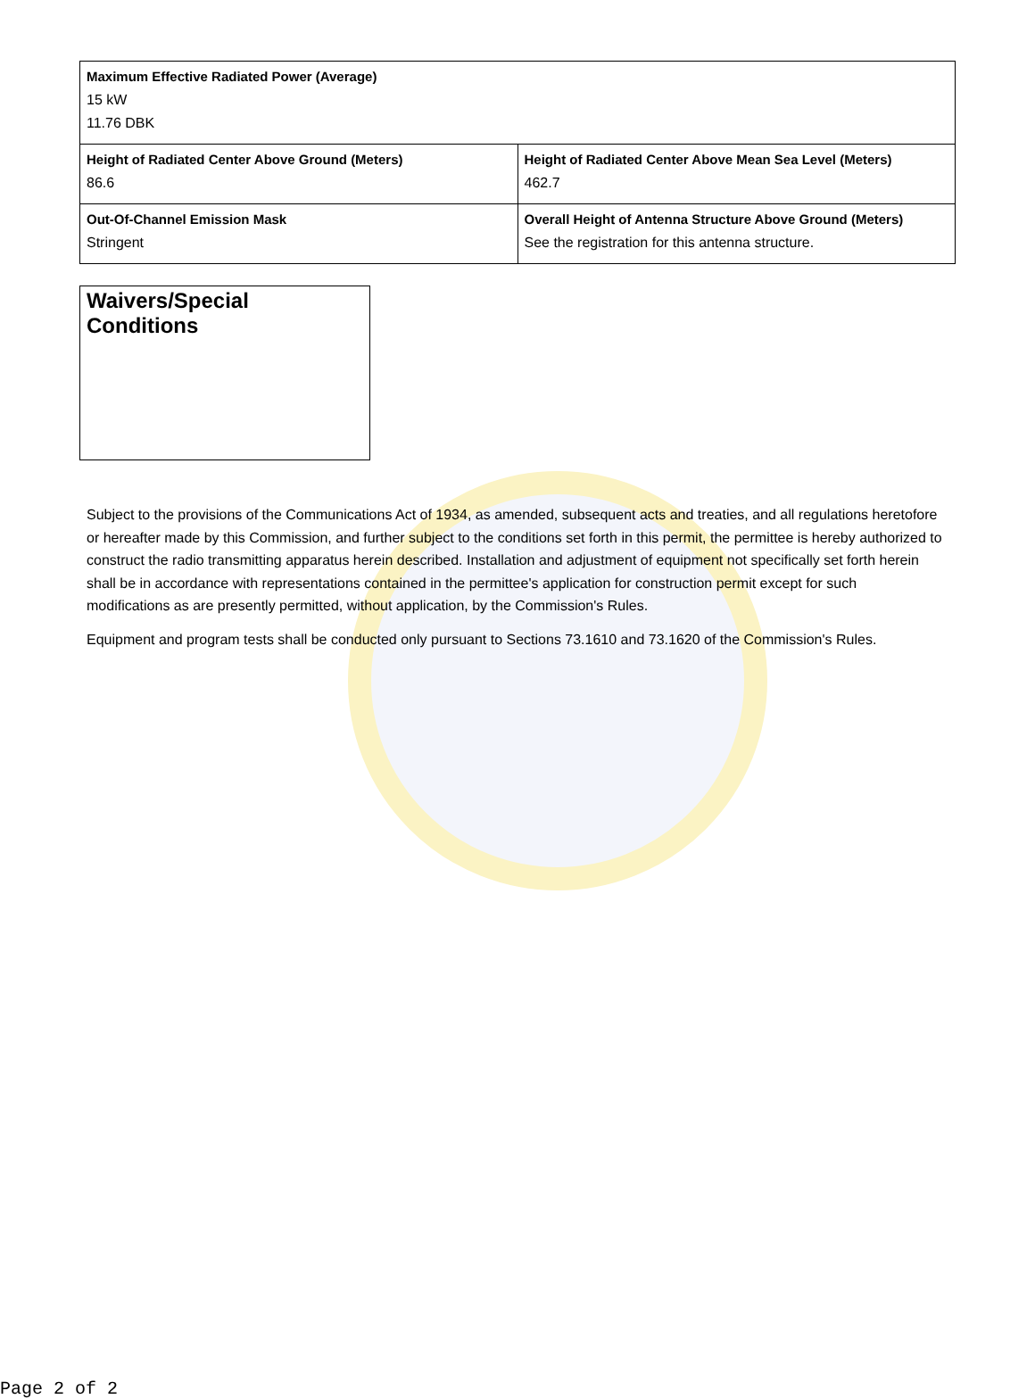| Maximum Effective Radiated Power (Average) 15 kW 11.76 DBK | |
| Height of Radiated Center Above Ground (Meters) 86.6 | Height of Radiated Center Above Mean Sea Level (Meters) 462.7 |
| Out-Of-Channel Emission Mask Stringent | Overall Height of Antenna Structure Above Ground (Meters) See the registration for this antenna structure. |
Waivers/Special Conditions
Subject to the provisions of the Communications Act of 1934, as amended, subsequent acts and treaties, and all regulations heretofore or hereafter made by this Commission, and further subject to the conditions set forth in this permit, the permittee is hereby authorized to construct the radio transmitting apparatus herein described. Installation and adjustment of equipment not specifically set forth herein shall be in accordance with representations contained in the permittee's application for construction permit except for such modifications as are presently permitted, without application, by the Commission's Rules.
Equipment and program tests shall be conducted only pursuant to Sections 73.1610 and 73.1620 of the Commission's Rules.
Page 2 of 2